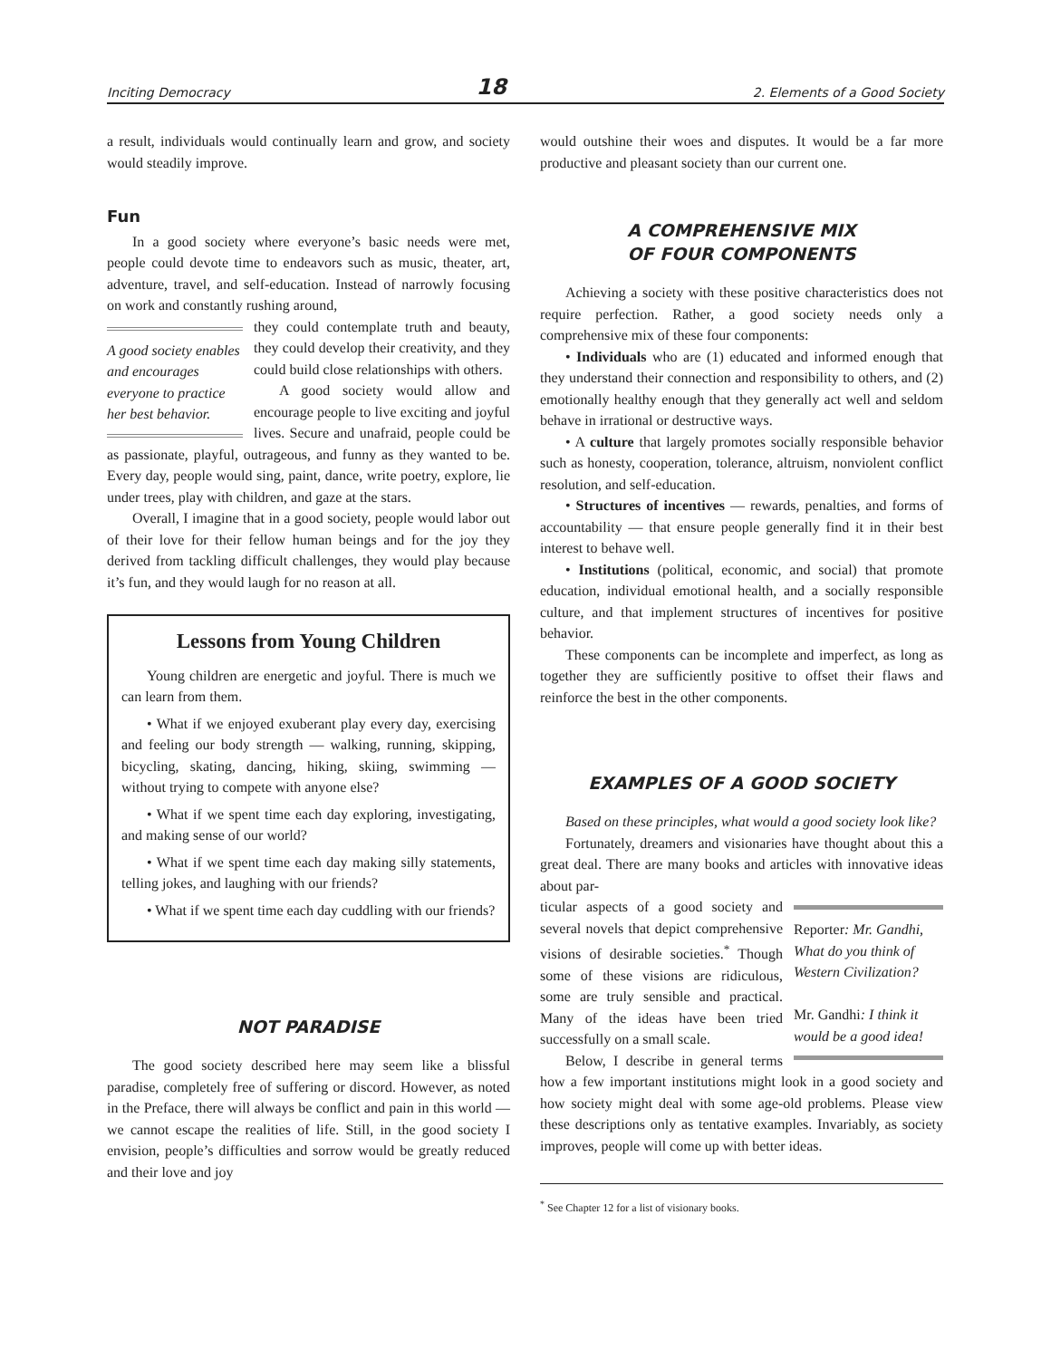Inciting Democracy 18 2. Elements of a Good Society
a result, individuals would continually learn and grow, and society would steadily improve.
Fun
In a good society where everyone’s basic needs were met, people could devote time to endeavors such as music, theater, art, adventure, travel, and self-education. Instead of narrowly focusing on work and constantly rushing around,
A good society enables and encourages everyone to practice her best behavior.
they could contemplate truth and beauty, they could develop their creativity, and they could build close relationships with others.
A good society would allow and encourage people to live exciting and joyful lives. Secure and unafraid, people could be as passionate, playful, outrageous, and funny as they wanted to be. Every day, people would sing, paint, dance, write poetry, explore, lie under trees, play with children, and gaze at the stars.
Overall, I imagine that in a good society, people would labor out of their love for their fellow human beings and for the joy they derived from tackling difficult challenges, they would play because it’s fun, and they would laugh for no reason at all.
Lessons from Young Children
Young children are energetic and joyful. There is much we can learn from them.
• What if we enjoyed exuberant play every day, exercising and feeling our body strength — walking, running, skipping, bicycling, skating, dancing, hiking, skiing, swimming — without trying to compete with anyone else?
• What if we spent time each day exploring, investigating, and making sense of our world?
• What if we spent time each day making silly statements, telling jokes, and laughing with our friends?
• What if we spent time each day cuddling with our friends?
NOT PARADISE
The good society described here may seem like a blissful paradise, completely free of suffering or discord. However, as noted in the Preface, there will always be conflict and pain in this world — we cannot escape the realities of life. Still, in the good society I envision, people’s difficulties and sorrow would be greatly reduced and their love and joy
would outshine their woes and disputes. It would be a far more productive and pleasant society than our current one.
A COMPREHENSIVE MIX
OF FOUR COMPONENTS
Achieving a society with these positive characteristics does not require perfection. Rather, a good society needs only a comprehensive mix of these four components:
• Individuals who are (1) educated and informed enough that they understand their connection and responsibility to others, and (2) emotionally healthy enough that they generally act well and seldom behave in irrational or destructive ways.
• A culture that largely promotes socially responsible behavior such as honesty, cooperation, tolerance, altruism, nonviolent conflict resolution, and self-education.
• Structures of incentives — rewards, penalties, and forms of accountability — that ensure people generally find it in their best interest to behave well.
• Institutions (political, economic, and social) that promote education, individual emotional health, and a socially responsible culture, and that implement structures of incentives for positive behavior.
These components can be incomplete and imperfect, as long as together they are sufficiently positive to offset their flaws and reinforce the best in the other components.
EXAMPLES OF A GOOD SOCIETY
Based on these principles, what would a good society look like?
Fortunately, dreamers and visionaries have thought about this a great deal. There are many books and articles with innovative ideas about par-
Reporter: Mr. Gandhi, What do you think of Western Civilization?
Mr. Gandhi: I think it would be a good idea!
ticular aspects of a good society and several novels that depict comprehensive visions of desirable societies.<sup>*</sup> Though some of these visions are ridiculous, some are truly sensible and practical. Many of the ideas have been tried successfully on a small scale.
Below, I describe in general terms how a few important institutions might look in a good society and how society might deal with some age-old problems. Please view these descriptions only as tentative examples. Invariably, as society improves, people will come up with better ideas.
<sup>*</sup> See Chapter 12 for a list of visionary books.